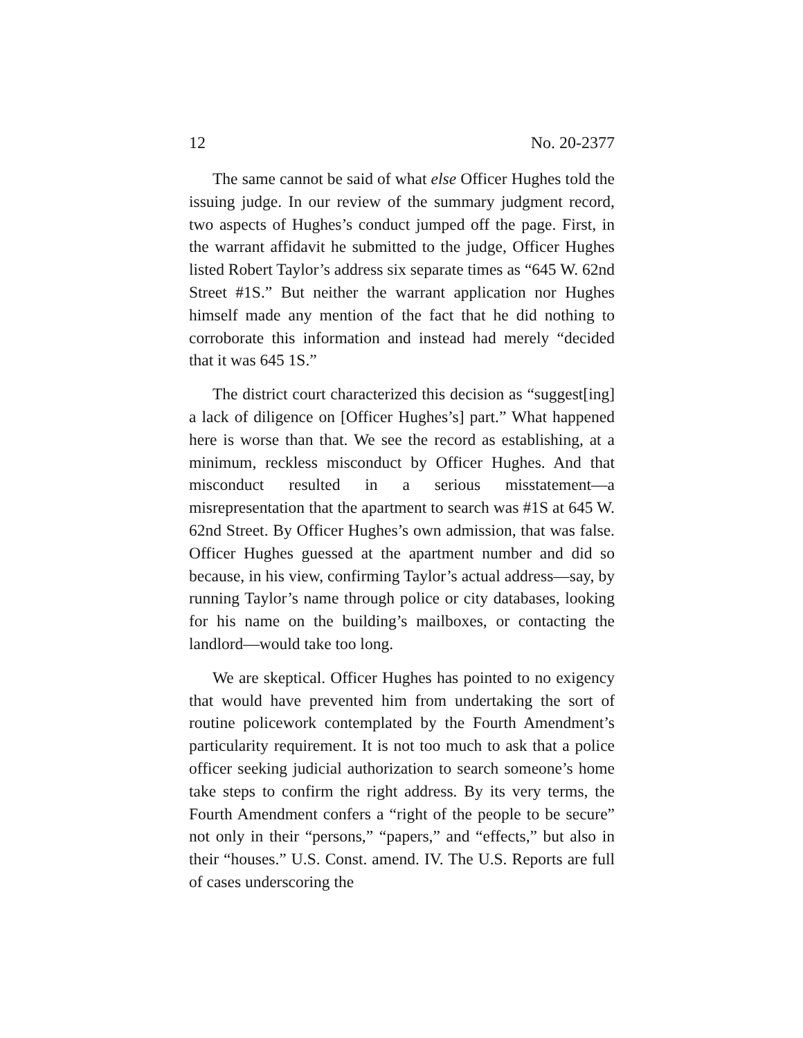12 No. 20-2377
The same cannot be said of what else Officer Hughes told the issuing judge. In our review of the summary judgment record, two aspects of Hughes’s conduct jumped off the page. First, in the warrant affidavit he submitted to the judge, Officer Hughes listed Robert Taylor’s address six separate times as “645 W. 62nd Street #1S.” But neither the warrant application nor Hughes himself made any mention of the fact that he did nothing to corroborate this information and instead had merely “decided that it was 645 1S.”
The district court characterized this decision as “suggest[ing] a lack of diligence on [Officer Hughes’s] part.” What happened here is worse than that. We see the record as establishing, at a minimum, reckless misconduct by Officer Hughes. And that misconduct resulted in a serious misstatement—a misrepresentation that the apartment to search was #1S at 645 W. 62nd Street. By Officer Hughes’s own admission, that was false. Officer Hughes guessed at the apartment number and did so because, in his view, confirming Taylor’s actual address—say, by running Taylor’s name through police or city databases, looking for his name on the building’s mailboxes, or contacting the landlord—would take too long.
We are skeptical. Officer Hughes has pointed to no exigency that would have prevented him from undertaking the sort of routine policework contemplated by the Fourth Amendment’s particularity requirement. It is not too much to ask that a police officer seeking judicial authorization to search someone’s home take steps to confirm the right address. By its very terms, the Fourth Amendment confers a “right of the people to be secure” not only in their “persons,” “papers,” and “effects,” but also in their “houses.” U.S. Const. amend. IV. The U.S. Reports are full of cases underscoring the